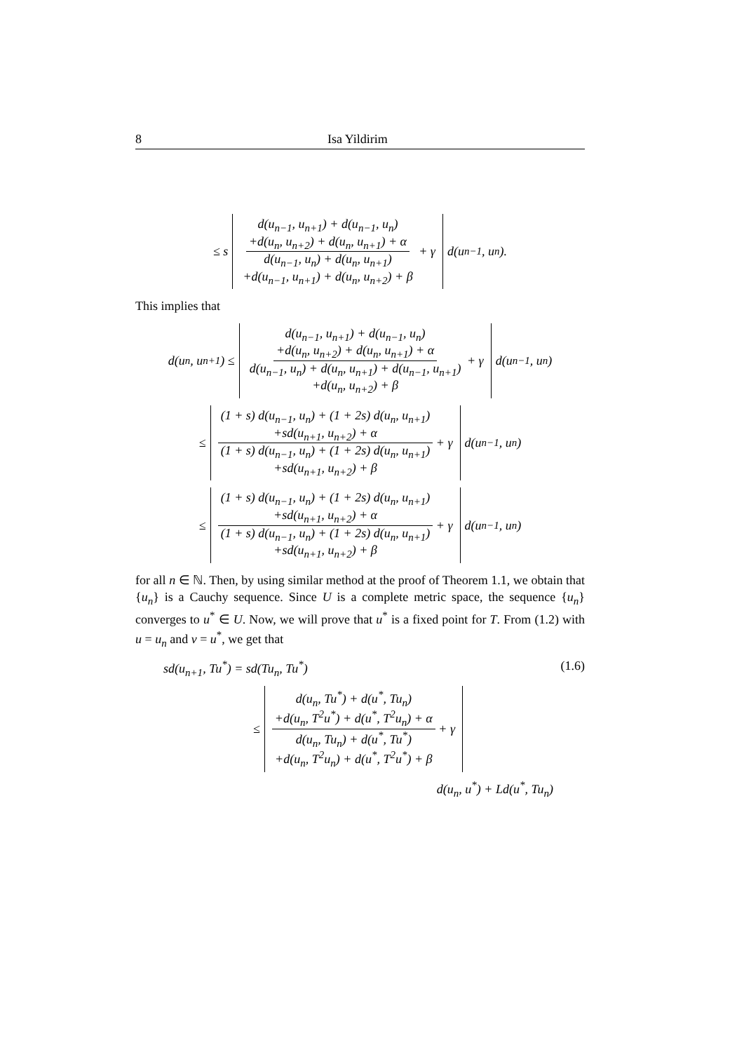8 Isa Yildirim
≤ s
d(u<sub>n−1</sub>, u<sub>n+1</sub>) + d(u<sub>n−1</sub>, u<sub>n</sub>)
+d(u<sub>n</sub>, u<sub>n+2</sub>) + d(u<sub>n</sub>, u<sub>n+1</sub>) + α
d(u<sub>n−1</sub>, u<sub>n</sub>) + d(u<sub>n</sub>, u<sub>n+1</sub>)
+d(u<sub>n−1</sub>, u<sub>n+1</sub>) + d(u<sub>n</sub>, u<sub>n+2</sub>) + β
+ γ
d(u<sub>n−1</sub>, u<sub>n</sub>).
This implies that
d(u<sub>n</sub>, u<sub>n+1</sub>) ≤
d(u<sub>n−1</sub>, u<sub>n+1</sub>) + d(u<sub>n−1</sub>, u<sub>n</sub>)
+d(u<sub>n</sub>, u<sub>n+2</sub>) + d(u<sub>n</sub>, u<sub>n+1</sub>) + α
d(u<sub>n−1</sub>, u<sub>n</sub>) + d(u<sub>n</sub>, u<sub>n+1</sub>) + d(u<sub>n−1</sub>, u<sub>n+1</sub>)
+d(u<sub>n</sub>, u<sub>n+2</sub>) + β
+ γ
d(u<sub>n−1</sub>, u<sub>n</sub>)
≤
(1 + s) d(u<sub>n−1</sub>, u<sub>n</sub>) + (1 + 2s) d(u<sub>n</sub>, u<sub>n+1</sub>)
+sd(u<sub>n+1</sub>, u<sub>n+2</sub>) + α
(1 + s) d(u<sub>n−1</sub>, u<sub>n</sub>) + (1 + 2s) d(u<sub>n</sub>, u<sub>n+1</sub>)
+sd(u<sub>n+1</sub>, u<sub>n+2</sub>) + β
+ γ
d(u<sub>n−1</sub>, u<sub>n</sub>)
≤
(1 + s) d(u<sub>n−1</sub>, u<sub>n</sub>) + (1 + 2s) d(u<sub>n</sub>, u<sub>n+1</sub>)
+sd(u<sub>n+1</sub>, u<sub>n+2</sub>) + α
(1 + s) d(u<sub>n−1</sub>, u<sub>n</sub>) + (1 + 2s) d(u<sub>n</sub>, u<sub>n+1</sub>)
+sd(u<sub>n+1</sub>, u<sub>n+2</sub>) + β
+ γ
d(u<sub>n−1</sub>, u<sub>n</sub>)
for all n ∈ ℕ. Then, by using similar method at the proof of Theorem 1.1, we obtain that {u<sub>n</sub>} is a Cauchy sequence. Since U is a complete metric space, the sequence {u<sub>n</sub>} converges to u<sup>*</sup> ∈ U. Now, we will prove that u<sup>*</sup> is a fixed point for T. From (1.2) with u = u<sub>n</sub> and v = u<sup>*</sup>, we get that
sd(u<sub>n+1</sub>, Tu<sup>*</sup>) = sd(Tu<sub>n</sub>, Tu<sup>*</sup>) (1.6)
≤
d(u<sub>n</sub>, Tu<sup>*</sup>) + d(u<sup>*</sup>, Tu<sub>n</sub>)
+d(u<sub>n</sub>, T<sup>2</sup>u<sup>*</sup>) + d(u<sup>*</sup>, T<sup>2</sup>u<sub>n</sub>) + α
d(u<sub>n</sub>, Tu<sub>n</sub>) + d(u<sup>*</sup>, Tu<sup>*</sup>)
+d(u<sub>n</sub>, T<sup>2</sup>u<sub>n</sub>) + d(u<sup>*</sup>, T<sup>2</sup>u<sup>*</sup>) + β
+ γ
d(u<sub>n</sub>, u<sup>*</sup>) + Ld(u<sup>*</sup>, Tu<sub>n</sub>)